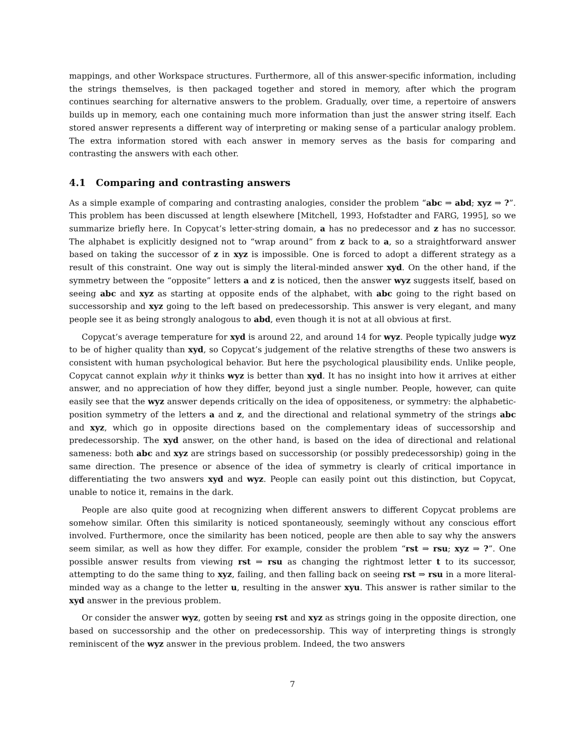mappings, and other Workspace structures. Furthermore, all of this answer-specific information, including the strings themselves, is then packaged together and stored in memory, after which the program continues searching for alternative answers to the problem. Gradually, over time, a repertoire of answers builds up in memory, each one containing much more information than just the answer string itself. Each stored answer represents a different way of interpreting or making sense of a particular analogy problem. The extra information stored with each answer in memory serves as the basis for comparing and contrasting the answers with each other.
4.1 Comparing and contrasting answers
As a simple example of comparing and contrasting analogies, consider the problem “abc ⇒ abd; xyz ⇒ ?”. This problem has been discussed at length elsewhere [Mitchell, 1993, Hofstadter and FARG, 1995], so we summarize briefly here. In Copycat’s letter-string domain, a has no predecessor and z has no successor. The alphabet is explicitly designed not to “wrap around” from z back to a, so a straightforward answer based on taking the successor of z in xyz is impossible. One is forced to adopt a different strategy as a result of this constraint. One way out is simply the literal-minded answer xyd. On the other hand, if the symmetry between the “opposite” letters a and z is noticed, then the answer wyz suggests itself, based on seeing abc and xyz as starting at opposite ends of the alphabet, with abc going to the right based on successorship and xyz going to the left based on predecessorship. This answer is very elegant, and many people see it as being strongly analogous to abd, even though it is not at all obvious at first.
Copycat’s average temperature for xyd is around 22, and around 14 for wyz. People typically judge wyz to be of higher quality than xyd, so Copycat’s judgement of the relative strengths of these two answers is consistent with human psychological behavior. But here the psychological plausibility ends. Unlike people, Copycat cannot explain why it thinks wyz is better than xyd. It has no insight into how it arrives at either answer, and no appreciation of how they differ, beyond just a single number. People, however, can quite easily see that the wyz answer depends critically on the idea of oppositeness, or symmetry: the alphabetic-position symmetry of the letters a and z, and the directional and relational symmetry of the strings abc and xyz, which go in opposite directions based on the complementary ideas of successorship and predecessorship. The xyd answer, on the other hand, is based on the idea of directional and relational sameness: both abc and xyz are strings based on successorship (or possibly predecessorship) going in the same direction. The presence or absence of the idea of symmetry is clearly of critical importance in differentiating the two answers xyd and wyz. People can easily point out this distinction, but Copycat, unable to notice it, remains in the dark.
People are also quite good at recognizing when different answers to different Copycat problems are somehow similar. Often this similarity is noticed spontaneously, seemingly without any conscious effort involved. Furthermore, once the similarity has been noticed, people are then able to say why the answers seem similar, as well as how they differ. For example, consider the problem “rst ⇒ rsu; xyz ⇒ ?”. One possible answer results from viewing rst ⇒ rsu as changing the rightmost letter t to its successor, attempting to do the same thing to xyz, failing, and then falling back on seeing rst ⇒ rsu in a more literal-minded way as a change to the letter u, resulting in the answer xyu. This answer is rather similar to the xyd answer in the previous problem.
Or consider the answer wyz, gotten by seeing rst and xyz as strings going in the opposite direction, one based on successorship and the other on predecessorship. This way of interpreting things is strongly reminiscent of the wyz answer in the previous problem. Indeed, the two answers
7